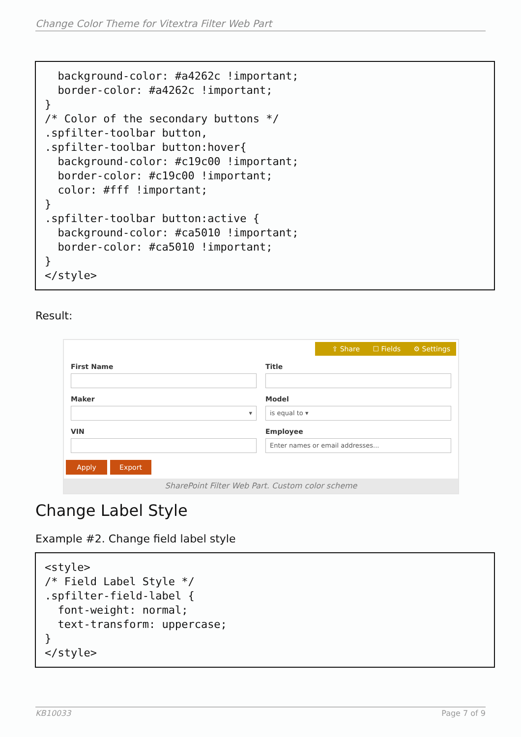Change Color Theme for Vitextra Filter Web Part
  background-color: #a4262c !important;
  border-color: #a4262c !important;
}
/* Color of the secondary buttons */
.spfilter-toolbar button,
.spfilter-toolbar button:hover{
  background-color: #c19c00 !important;
  border-color: #c19c00 !important;
  color: #fff !important;
}
.spfilter-toolbar button:active {
  background-color: #ca5010 !important;
  border-color: #ca5010 !important;
}
</style>
Result:
⇪ Share ☐ Fields ⚙ Settings
First Name
Maker
▾
VIN
Title
Model
is equal to ▾
Employee
Enter names or email addresses...
Apply Export
SharePoint Filter Web Part. Custom color scheme
Change Label Style
Example #2. Change field label style
<style>
/* Field Label Style */
.spfilter-field-label {
  font-weight: normal;
  text-transform: uppercase;
}
</style>
KB10033 Page 7 of 9